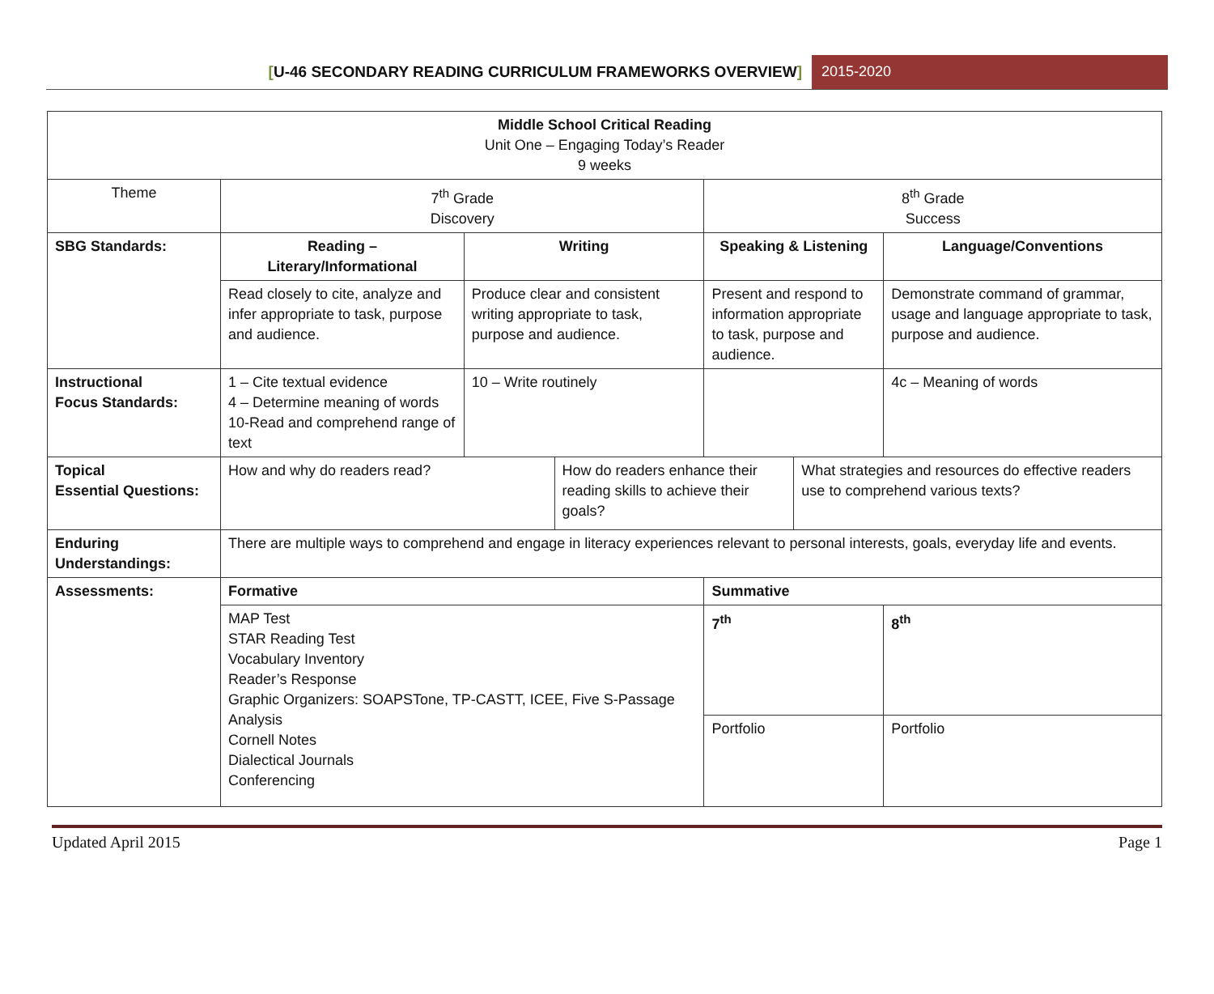[U-46 SECONDARY READING CURRICULUM FRAMEWORKS OVERVIEW]
2015-2020
| Middle School Critical Reading Unit One – Engaging Today’s Reader 9 weeks | | | | | | |
| Theme | 7<sup>th</sup> Grade Discovery | | | 8<sup>th</sup> Grade Success | | |
| SBG Standards: | Reading – Literary/Informational | Writing | | Speaking & Listening | | Language/Conventions |
| | Read closely to cite, analyze and infer appropriate to task, purpose and audience. | Produce clear and consistent writing appropriate to task, purpose and audience. | | Present and respond to information appropriate to task, purpose and audience. | | Demonstrate command of grammar, usage and language appropriate to task, purpose and audience. |
| Instructional Focus Standards: | 1 – Cite textual evidence 4 – Determine meaning of words 10-Read and comprehend range of text | 10 – Write routinely | | | | 4c – Meaning of words |
| Topical Essential Questions: | How and why do readers read? | | How do readers enhance their reading skills to achieve their goals? | | What strategies and resources do effective readers use to comprehend various texts? | |
| Enduring Understandings: | There are multiple ways to comprehend and engage in literacy experiences relevant to personal interests, goals, everyday life and events. | | | | | |
| Assessments: | Formative | | | Summative | | |
| | MAP Test STAR Reading Test Vocabulary Inventory Reader’s Response Graphic Organizers: SOAPSTone, TP-CASTT, ICEE, Five S-Passage Analysis Cornell Notes Dialectical Journals Conferencing | | | 7<sup>th</sup> | | 8<sup>th</sup> |
| | | | | Portfolio | | Portfolio |
Updated April 2015 Page 1